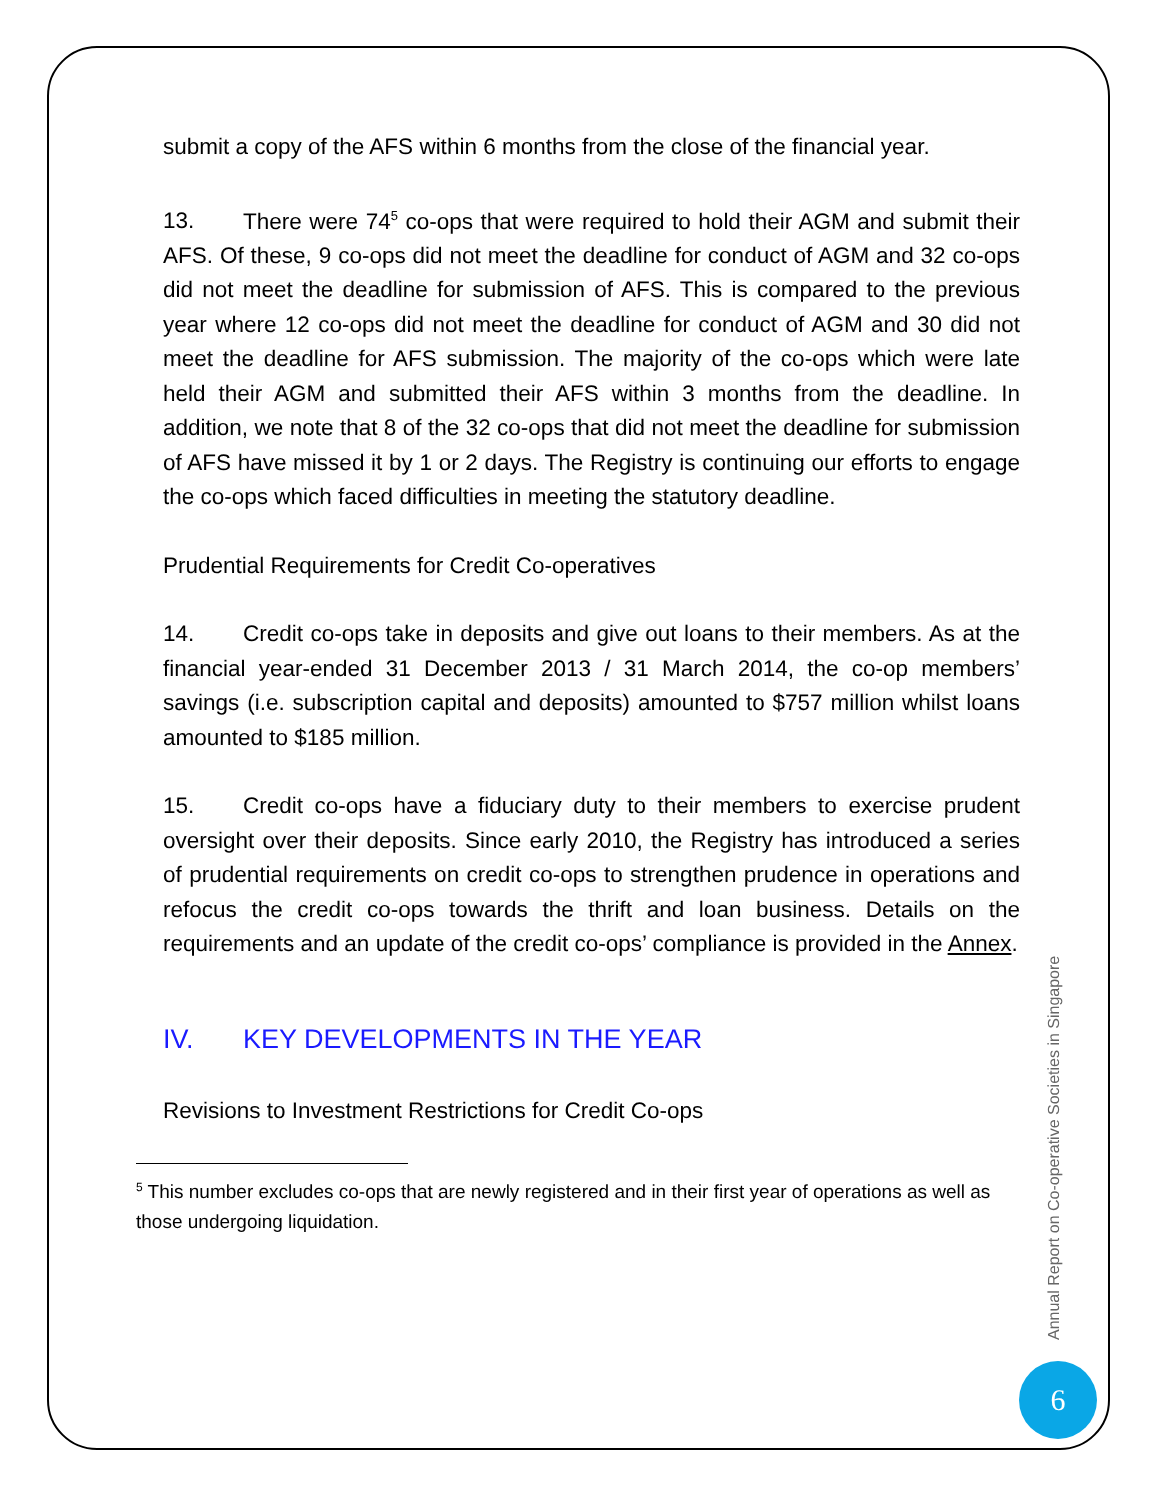submit a copy of the AFS within 6 months from the close of the financial year.
13. There were 74<sup>5</sup> co-ops that were required to hold their AGM and submit their AFS. Of these, 9 co-ops did not meet the deadline for conduct of AGM and 32 co-ops did not meet the deadline for submission of AFS. This is compared to the previous year where 12 co-ops did not meet the deadline for conduct of AGM and 30 did not meet the deadline for AFS submission. The majority of the co-ops which were late held their AGM and submitted their AFS within 3 months from the deadline. In addition, we note that 8 of the 32 co-ops that did not meet the deadline for submission of AFS have missed it by 1 or 2 days. The Registry is continuing our efforts to engage the co-ops which faced difficulties in meeting the statutory deadline.
Prudential Requirements for Credit Co-operatives
14. Credit co-ops take in deposits and give out loans to their members. As at the financial year-ended 31 December 2013 / 31 March 2014, the co-op members’ savings (i.e. subscription capital and deposits) amounted to $757 million whilst loans amounted to $185 million.
15. Credit co-ops have a fiduciary duty to their members to exercise prudent oversight over their deposits. Since early 2010, the Registry has introduced a series of prudential requirements on credit co-ops to strengthen prudence in operations and refocus the credit co-ops towards the thrift and loan business. Details on the requirements and an update of the credit co-ops’ compliance is provided in the Annex.
IV. KEY DEVELOPMENTS IN THE YEAR
Revisions to Investment Restrictions for Credit Co-ops
<sup>5</sup> This number excludes co-ops that are newly registered and in their first year of operations as well as those undergoing liquidation.
Annual Report on Co-operative Societies in Singapore
6